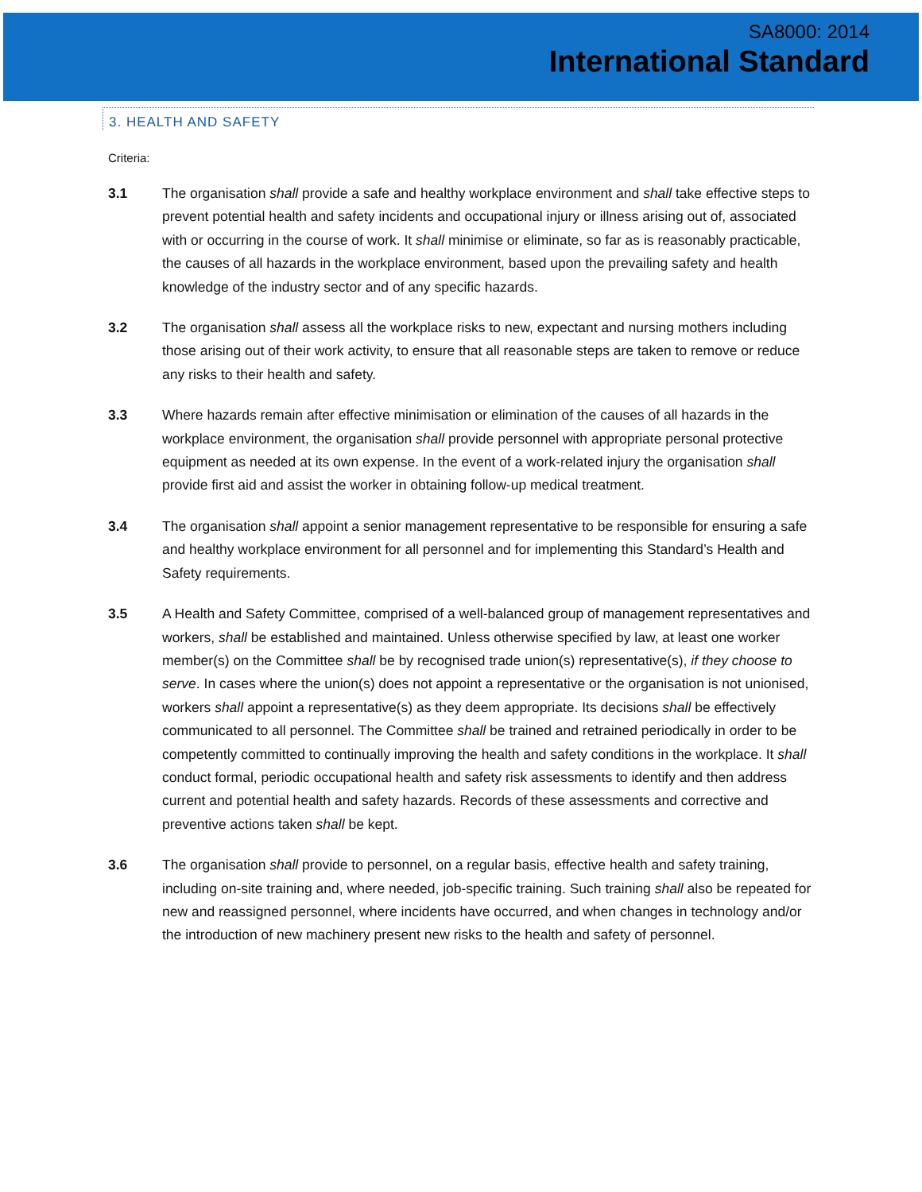SA8000: 2014
International Standard
3. HEALTH AND SAFETY
Criteria:
3.1 The organisation shall provide a safe and healthy workplace environment and shall take effective steps to prevent potential health and safety incidents and occupational injury or illness arising out of, associated with or occurring in the course of work. It shall minimise or eliminate, so far as is reasonably practicable, the causes of all hazards in the workplace environment, based upon the prevailing safety and health knowledge of the industry sector and of any specific hazards.
3.2 The organisation shall assess all the workplace risks to new, expectant and nursing mothers including those arising out of their work activity, to ensure that all reasonable steps are taken to remove or reduce any risks to their health and safety.
3.3 Where hazards remain after effective minimisation or elimination of the causes of all hazards in the workplace environment, the organisation shall provide personnel with appropriate personal protective equipment as needed at its own expense. In the event of a work-related injury the organisation shall provide first aid and assist the worker in obtaining follow-up medical treatment.
3.4 The organisation shall appoint a senior management representative to be responsible for ensuring a safe and healthy workplace environment for all personnel and for implementing this Standard’s Health and Safety requirements.
3.5 A Health and Safety Committee, comprised of a well-balanced group of management representatives and workers, shall be established and maintained. Unless otherwise specified by law, at least one worker member(s) on the Committee shall be by recognised trade union(s) representative(s), if they choose to serve. In cases where the union(s) does not appoint a representative or the organisation is not unionised, workers shall appoint a representative(s) as they deem appropriate. Its decisions shall be effectively communicated to all personnel. The Committee shall be trained and retrained periodically in order to be competently committed to continually improving the health and safety conditions in the workplace. It shall conduct formal, periodic occupational health and safety risk assessments to identify and then address current and potential health and safety hazards. Records of these assessments and corrective and preventive actions taken shall be kept.
3.6 The organisation shall provide to personnel, on a regular basis, effective health and safety training, including on-site training and, where needed, job-specific training. Such training shall also be repeated for new and reassigned personnel, where incidents have occurred, and when changes in technology and/or the introduction of new machinery present new risks to the health and safety of personnel.